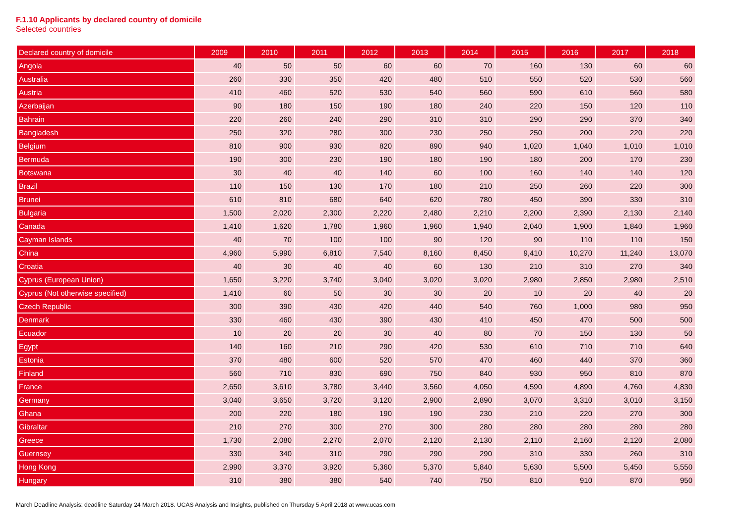F.1.10 Applicants by declared country of domicile
Selected countries
| Declared country of domicile | 2009 | 2010 | 2011 | 2012 | 2013 | 2014 | 2015 | 2016 | 2017 | 2018 |
| --- | --- | --- | --- | --- | --- | --- | --- | --- | --- | --- |
| Angola | 40 | 50 | 50 | 60 | 60 | 70 | 160 | 130 | 60 | 60 |
| Australia | 260 | 330 | 350 | 420 | 480 | 510 | 550 | 520 | 530 | 560 |
| Austria | 410 | 460 | 520 | 530 | 540 | 560 | 590 | 610 | 560 | 580 |
| Azerbaijan | 90 | 180 | 150 | 190 | 180 | 240 | 220 | 150 | 120 | 110 |
| Bahrain | 220 | 260 | 240 | 290 | 310 | 310 | 290 | 290 | 370 | 340 |
| Bangladesh | 250 | 320 | 280 | 300 | 230 | 250 | 250 | 200 | 220 | 220 |
| Belgium | 810 | 900 | 930 | 820 | 890 | 940 | 1,020 | 1,040 | 1,010 | 1,010 |
| Bermuda | 190 | 300 | 230 | 190 | 180 | 190 | 180 | 200 | 170 | 230 |
| Botswana | 30 | 40 | 40 | 140 | 60 | 100 | 160 | 140 | 140 | 120 |
| Brazil | 110 | 150 | 130 | 170 | 180 | 210 | 250 | 260 | 220 | 300 |
| Brunei | 610 | 810 | 680 | 640 | 620 | 780 | 450 | 390 | 330 | 310 |
| Bulgaria | 1,500 | 2,020 | 2,300 | 2,220 | 2,480 | 2,210 | 2,200 | 2,390 | 2,130 | 2,140 |
| Canada | 1,410 | 1,620 | 1,780 | 1,960 | 1,960 | 1,940 | 2,040 | 1,900 | 1,840 | 1,960 |
| Cayman Islands | 40 | 70 | 100 | 100 | 90 | 120 | 90 | 110 | 110 | 150 |
| China | 4,960 | 5,990 | 6,810 | 7,540 | 8,160 | 8,450 | 9,410 | 10,270 | 11,240 | 13,070 |
| Croatia | 40 | 30 | 40 | 40 | 60 | 130 | 210 | 310 | 270 | 340 |
| Cyprus (European Union) | 1,650 | 3,220 | 3,740 | 3,040 | 3,020 | 3,020 | 2,980 | 2,850 | 2,980 | 2,510 |
| Cyprus (Not otherwise specified) | 1,410 | 60 | 50 | 30 | 30 | 20 | 10 | 20 | 40 | 20 |
| Czech Republic | 300 | 390 | 430 | 420 | 440 | 540 | 760 | 1,000 | 980 | 950 |
| Denmark | 330 | 460 | 430 | 390 | 430 | 410 | 450 | 470 | 500 | 500 |
| Ecuador | 10 | 20 | 20 | 30 | 40 | 80 | 70 | 150 | 130 | 50 |
| Egypt | 140 | 160 | 210 | 290 | 420 | 530 | 610 | 710 | 710 | 640 |
| Estonia | 370 | 480 | 600 | 520 | 570 | 470 | 460 | 440 | 370 | 360 |
| Finland | 560 | 710 | 830 | 690 | 750 | 840 | 930 | 950 | 810 | 870 |
| France | 2,650 | 3,610 | 3,780 | 3,440 | 3,560 | 4,050 | 4,590 | 4,890 | 4,760 | 4,830 |
| Germany | 3,040 | 3,650 | 3,720 | 3,120 | 2,900 | 2,890 | 3,070 | 3,310 | 3,010 | 3,150 |
| Ghana | 200 | 220 | 180 | 190 | 190 | 230 | 210 | 220 | 270 | 300 |
| Gibraltar | 210 | 270 | 300 | 270 | 300 | 280 | 280 | 280 | 280 | 280 |
| Greece | 1,730 | 2,080 | 2,270 | 2,070 | 2,120 | 2,130 | 2,110 | 2,160 | 2,120 | 2,080 |
| Guernsey | 330 | 340 | 310 | 290 | 290 | 290 | 310 | 330 | 260 | 310 |
| Hong Kong | 2,990 | 3,370 | 3,920 | 5,360 | 5,370 | 5,840 | 5,630 | 5,500 | 5,450 | 5,550 |
| Hungary | 310 | 380 | 380 | 540 | 740 | 750 | 810 | 910 | 870 | 950 |
March Deadline Analysis: deadline Saturday 24 March 2018. UCAS Analysis and Insights, published on Thursday 5 April 2018 at www.ucas.com